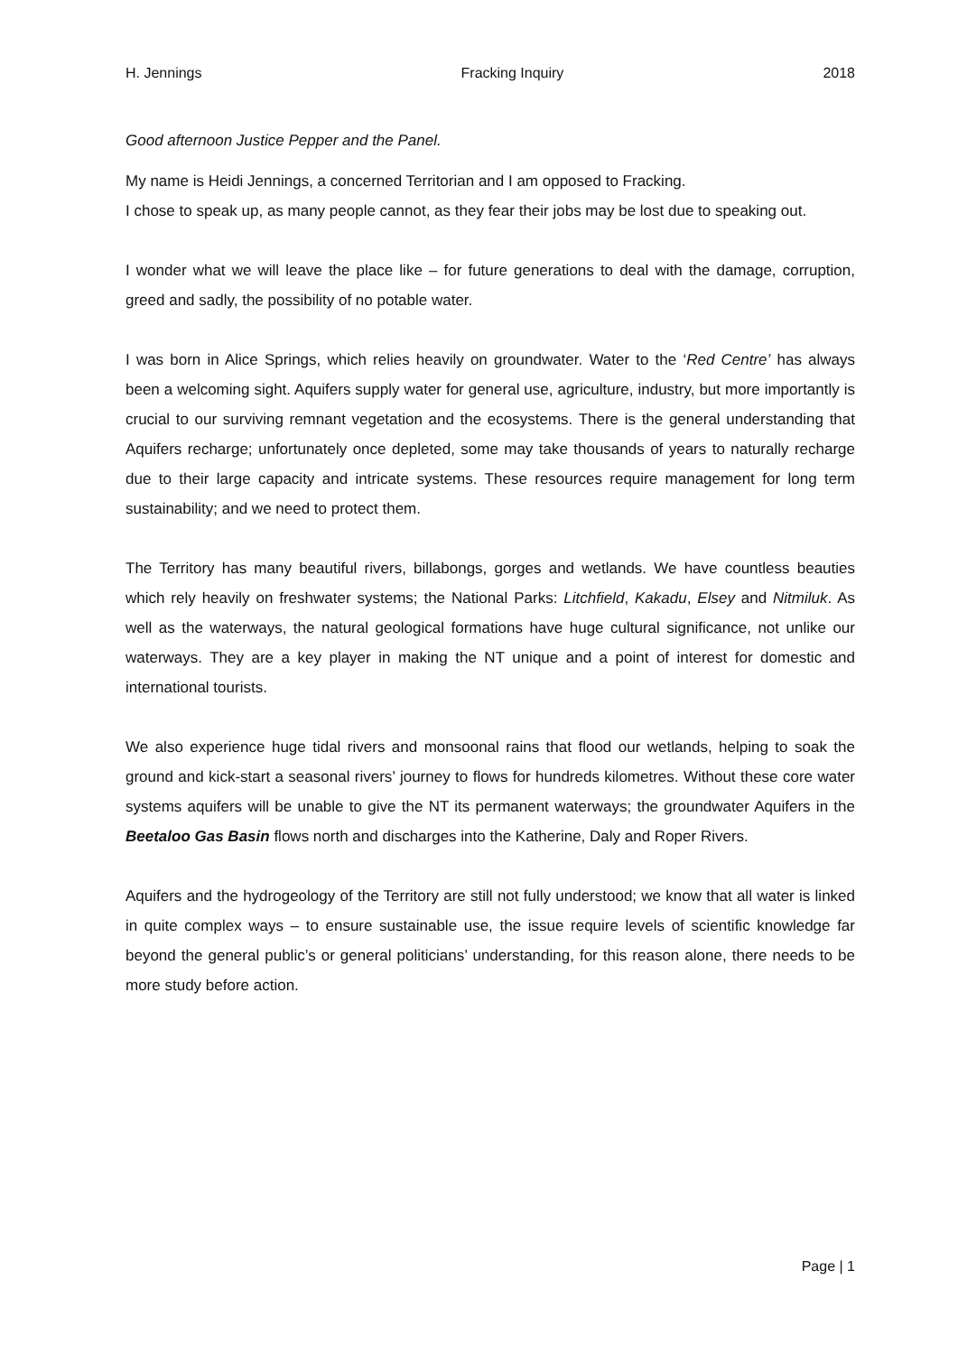H. Jennings Fracking Inquiry 2018
Good afternoon Justice Pepper and the Panel.
My name is Heidi Jennings, a concerned Territorian and I am opposed to Fracking.
I chose to speak up, as many people cannot, as they fear their jobs may be lost due to speaking out.
I wonder what we will leave the place like – for future generations to deal with the damage, corruption, greed and sadly, the possibility of no potable water.
I was born in Alice Springs, which relies heavily on groundwater. Water to the ‘Red Centre’ has always been a welcoming sight. Aquifers supply water for general use, agriculture, industry, but more importantly is crucial to our surviving remnant vegetation and the ecosystems. There is the general understanding that Aquifers recharge; unfortunately once depleted, some may take thousands of years to naturally recharge due to their large capacity and intricate systems. These resources require management for long term sustainability; and we need to protect them.
The Territory has many beautiful rivers, billabongs, gorges and wetlands. We have countless beauties which rely heavily on freshwater systems; the National Parks: Litchfield, Kakadu, Elsey and Nitmiluk. As well as the waterways, the natural geological formations have huge cultural significance, not unlike our waterways. They are a key player in making the NT unique and a point of interest for domestic and international tourists.
We also experience huge tidal rivers and monsoonal rains that flood our wetlands, helping to soak the ground and kick-start a seasonal rivers’ journey to flows for hundreds kilometres. Without these core water systems aquifers will be unable to give the NT its permanent waterways; the groundwater Aquifers in the Beetaloo Gas Basin flows north and discharges into the Katherine, Daly and Roper Rivers.
Aquifers and the hydrogeology of the Territory are still not fully understood; we know that all water is linked in quite complex ways – to ensure sustainable use, the issue require levels of scientific knowledge far beyond the general public’s or general politicians’ understanding, for this reason alone, there needs to be more study before action.
Page | 1